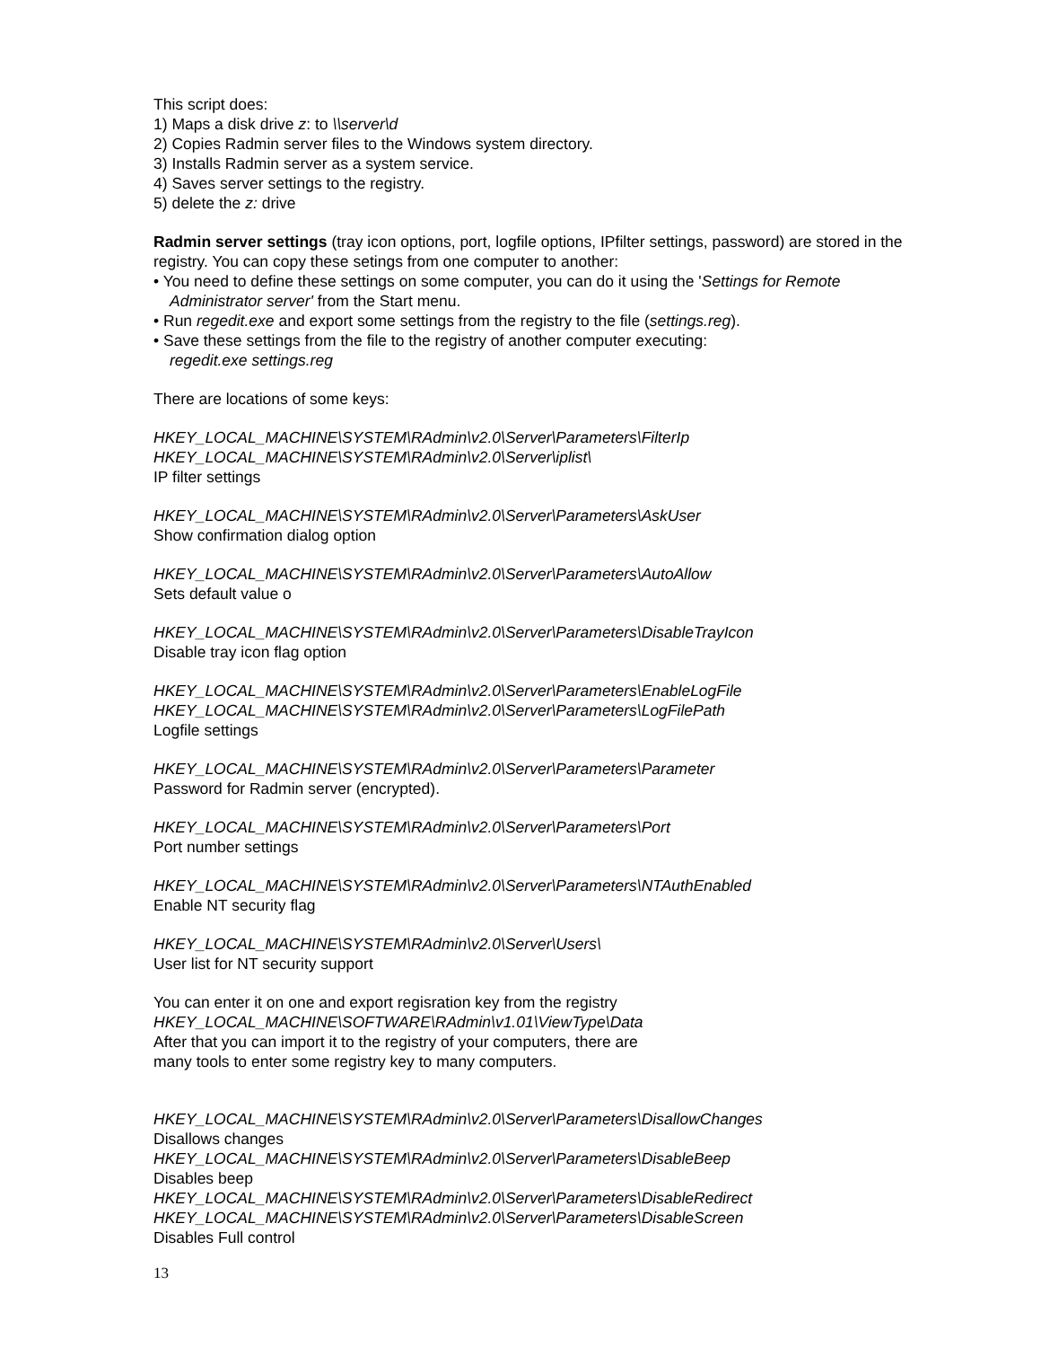This script does:
1) Maps a disk drive z: to \\server\d
2) Copies Radmin server files to the Windows system directory.
3) Installs Radmin server as a system service.
4) Saves server settings to the registry.
5) delete the z: drive
Radmin server settings (tray icon options, port, logfile options, IPfilter settings, password) are stored in the registry. You can copy these setings from one computer to another:
• You need to define these settings on some computer, you can do it using the 'Settings for Remote Administrator server' from the Start menu.
• Run regedit.exe and export some settings from the registry to the file (settings.reg).
• Save these settings from the file to the registry of another computer executing:
regedit.exe settings.reg
There are locations of some keys:
HKEY_LOCAL_MACHINE\SYSTEM\RAdmin\v2.0\Server\Parameters\FilterIp
HKEY_LOCAL_MACHINE\SYSTEM\RAdmin\v2.0\Server\iplist\
IP filter settings
HKEY_LOCAL_MACHINE\SYSTEM\RAdmin\v2.0\Server\Parameters\AskUser
Show confirmation dialog option
HKEY_LOCAL_MACHINE\SYSTEM\RAdmin\v2.0\Server\Parameters\AutoAllow
Sets default value o
HKEY_LOCAL_MACHINE\SYSTEM\RAdmin\v2.0\Server\Parameters\DisableTrayIcon
Disable tray icon flag option
HKEY_LOCAL_MACHINE\SYSTEM\RAdmin\v2.0\Server\Parameters\EnableLogFile
HKEY_LOCAL_MACHINE\SYSTEM\RAdmin\v2.0\Server\Parameters\LogFilePath
Logfile settings
HKEY_LOCAL_MACHINE\SYSTEM\RAdmin\v2.0\Server\Parameters\Parameter
Password for Radmin server (encrypted).
HKEY_LOCAL_MACHINE\SYSTEM\RAdmin\v2.0\Server\Parameters\Port
Port number settings
HKEY_LOCAL_MACHINE\SYSTEM\RAdmin\v2.0\Server\Parameters\NTAuthEnabled
Enable NT security flag
HKEY_LOCAL_MACHINE\SYSTEM\RAdmin\v2.0\Server\Users\
User list for NT security support
You can enter it on one and export regisration key from the registry
HKEY_LOCAL_MACHINE\SOFTWARE\RAdmin\v1.01\ViewType\Data
After that you can import it to the registry of your computers, there are
many tools to enter some registry key to many computers.
HKEY_LOCAL_MACHINE\SYSTEM\RAdmin\v2.0\Server\Parameters\DisallowChanges
Disallows changes
HKEY_LOCAL_MACHINE\SYSTEM\RAdmin\v2.0\Server\Parameters\DisableBeep
Disables beep
HKEY_LOCAL_MACHINE\SYSTEM\RAdmin\v2.0\Server\Parameters\DisableRedirect
HKEY_LOCAL_MACHINE\SYSTEM\RAdmin\v2.0\Server\Parameters\DisableScreen
Disables Full control
13